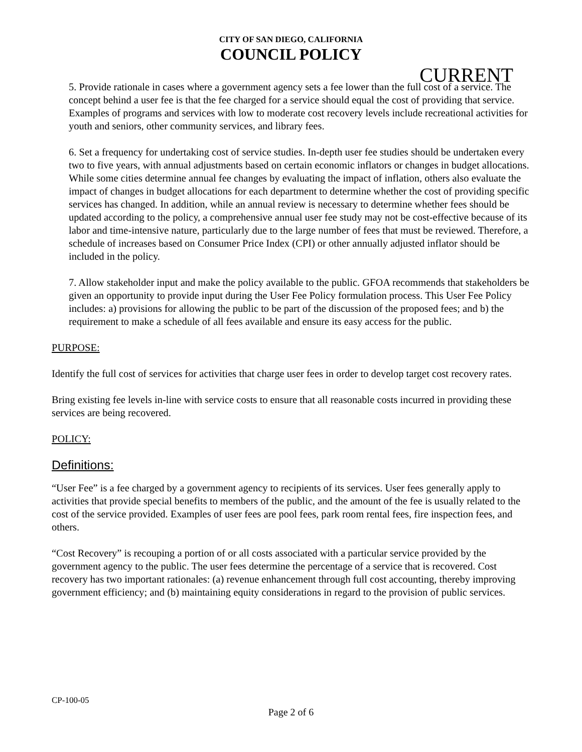CITY OF SAN DIEGO, CALIFORNIA
COUNCIL POLICY
CURRENT
5. Provide rationale in cases where a government agency sets a fee lower than the full cost of a service. The concept behind a user fee is that the fee charged for a service should equal the cost of providing that service. Examples of programs and services with low to moderate cost recovery levels include recreational activities for youth and seniors, other community services, and library fees.
6. Set a frequency for undertaking cost of service studies. In-depth user fee studies should be undertaken every two to five years, with annual adjustments based on certain economic inflators or changes in budget allocations. While some cities determine annual fee changes by evaluating the impact of inflation, others also evaluate the impact of changes in budget allocations for each department to determine whether the cost of providing specific services has changed. In addition, while an annual review is necessary to determine whether fees should be updated according to the policy, a comprehensive annual user fee study may not be cost-effective because of its labor and time-intensive nature, particularly due to the large number of fees that must be reviewed. Therefore, a schedule of increases based on Consumer Price Index (CPI) or other annually adjusted inflator should be included in the policy.
7. Allow stakeholder input and make the policy available to the public. GFOA recommends that stakeholders be given an opportunity to provide input during the User Fee Policy formulation process. This User Fee Policy includes: a) provisions for allowing the public to be part of the discussion of the proposed fees; and b) the requirement to make a schedule of all fees available and ensure its easy access for the public.
PURPOSE:
Identify the full cost of services for activities that charge user fees in order to develop target cost recovery rates.
Bring existing fee levels in-line with service costs to ensure that all reasonable costs incurred in providing these services are being recovered.
POLICY:
Definitions:
“User Fee” is a fee charged by a government agency to recipients of its services. User fees generally apply to activities that provide special benefits to members of the public, and the amount of the fee is usually related to the cost of the service provided. Examples of user fees are pool fees, park room rental fees, fire inspection fees, and others.
“Cost Recovery” is recouping a portion of or all costs associated with a particular service provided by the government agency to the public. The user fees determine the percentage of a service that is recovered. Cost recovery has two important rationales: (a) revenue enhancement through full cost accounting, thereby improving government efficiency; and (b) maintaining equity considerations in regard to the provision of public services.
CP-100-05
Page 2 of 6